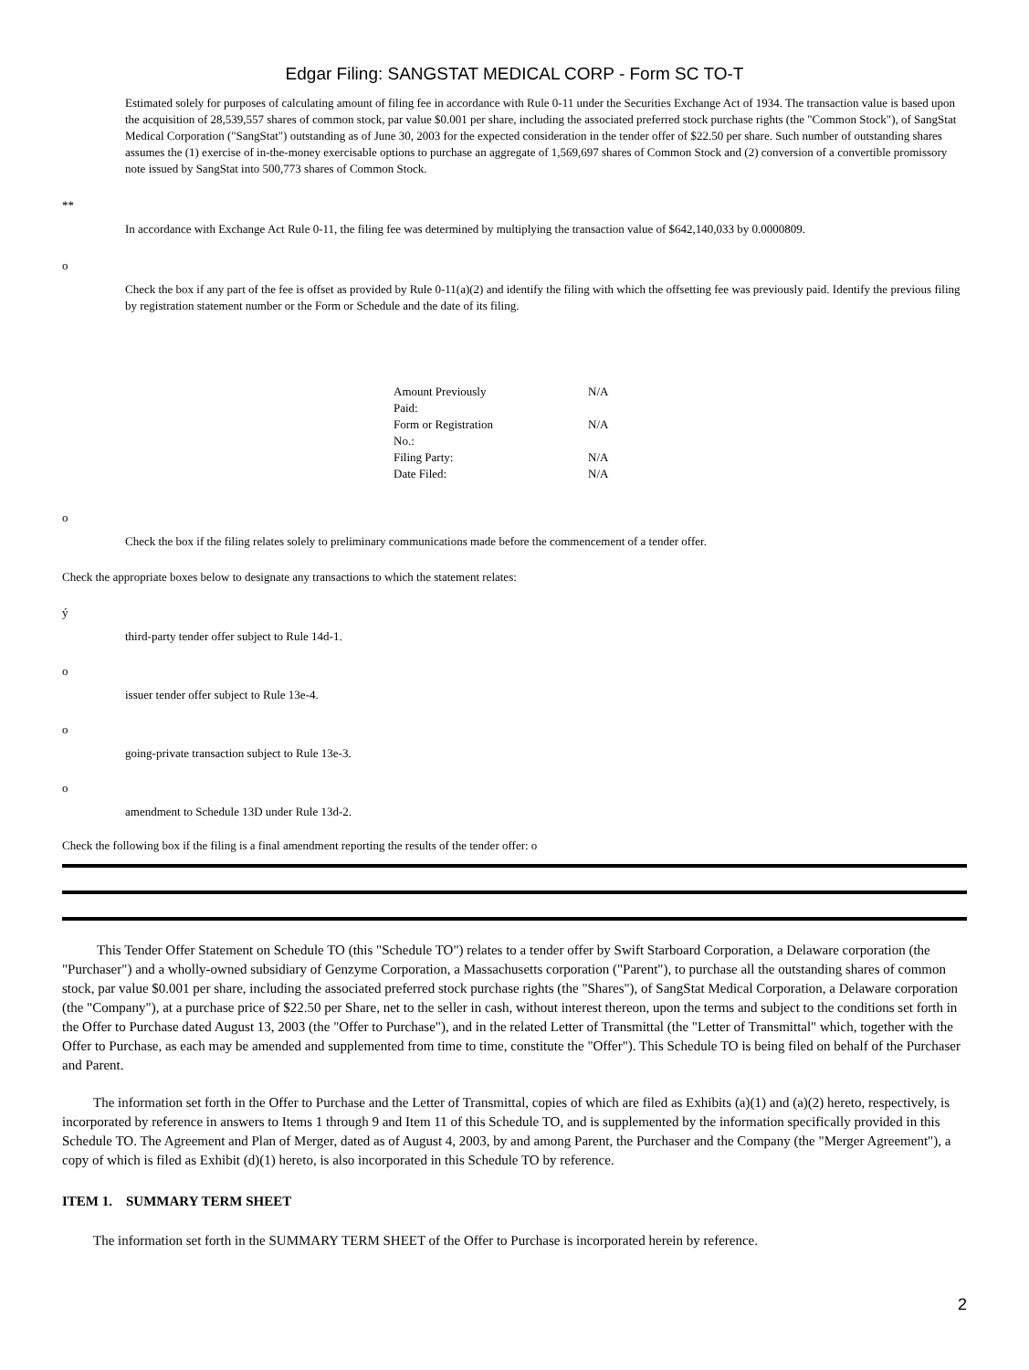Edgar Filing: SANGSTAT MEDICAL CORP - Form SC TO-T
Estimated solely for purposes of calculating amount of filing fee in accordance with Rule 0-11 under the Securities Exchange Act of 1934. The transaction value is based upon the acquisition of 28,539,557 shares of common stock, par value $0.001 per share, including the associated preferred stock purchase rights (the "Common Stock"), of SangStat Medical Corporation ("SangStat") outstanding as of June 30, 2003 for the expected consideration in the tender offer of $22.50 per share. Such number of outstanding shares assumes the (1) exercise of in-the-money exercisable options to purchase an aggregate of 1,569,697 shares of Common Stock and (2) conversion of a convertible promissory note issued by SangStat into 500,773 shares of Common Stock.
**
In accordance with Exchange Act Rule 0-11, the filing fee was determined by multiplying the transaction value of $642,140,033 by 0.0000809.
o
Check the box if any part of the fee is offset as provided by Rule 0-11(a)(2) and identify the filing with which the offsetting fee was previously paid. Identify the previous filing by registration statement number or the Form or Schedule and the date of its filing.
| Amount Previously Paid: | N/A |
| Form or Registration No.: | N/A |
| Filing Party: | N/A |
| Date Filed: | N/A |
o
Check the box if the filing relates solely to preliminary communications made before the commencement of a tender offer.
Check the appropriate boxes below to designate any transactions to which the statement relates:
ý
third-party tender offer subject to Rule 14d-1.
o
issuer tender offer subject to Rule 13e-4.
o
going-private transaction subject to Rule 13e-3.
o
amendment to Schedule 13D under Rule 13d-2.
Check the following box if the filing is a final amendment reporting the results of the tender offer: o
This Tender Offer Statement on Schedule TO (this "Schedule TO") relates to a tender offer by Swift Starboard Corporation, a Delaware corporation (the "Purchaser") and a wholly-owned subsidiary of Genzyme Corporation, a Massachusetts corporation ("Parent"), to purchase all the outstanding shares of common stock, par value $0.001 per share, including the associated preferred stock purchase rights (the "Shares"), of SangStat Medical Corporation, a Delaware corporation (the "Company"), at a purchase price of $22.50 per Share, net to the seller in cash, without interest thereon, upon the terms and subject to the conditions set forth in the Offer to Purchase dated August 13, 2003 (the "Offer to Purchase"), and in the related Letter of Transmittal (the "Letter of Transmittal" which, together with the Offer to Purchase, as each may be amended and supplemented from time to time, constitute the "Offer"). This Schedule TO is being filed on behalf of the Purchaser and Parent.
The information set forth in the Offer to Purchase and the Letter of Transmittal, copies of which are filed as Exhibits (a)(1) and (a)(2) hereto, respectively, is incorporated by reference in answers to Items 1 through 9 and Item 11 of this Schedule TO, and is supplemented by the information specifically provided in this Schedule TO. The Agreement and Plan of Merger, dated as of August 4, 2003, by and among Parent, the Purchaser and the Company (the "Merger Agreement"), a copy of which is filed as Exhibit (d)(1) hereto, is also incorporated in this Schedule TO by reference.
ITEM 1. SUMMARY TERM SHEET
The information set forth in the SUMMARY TERM SHEET of the Offer to Purchase is incorporated herein by reference.
2